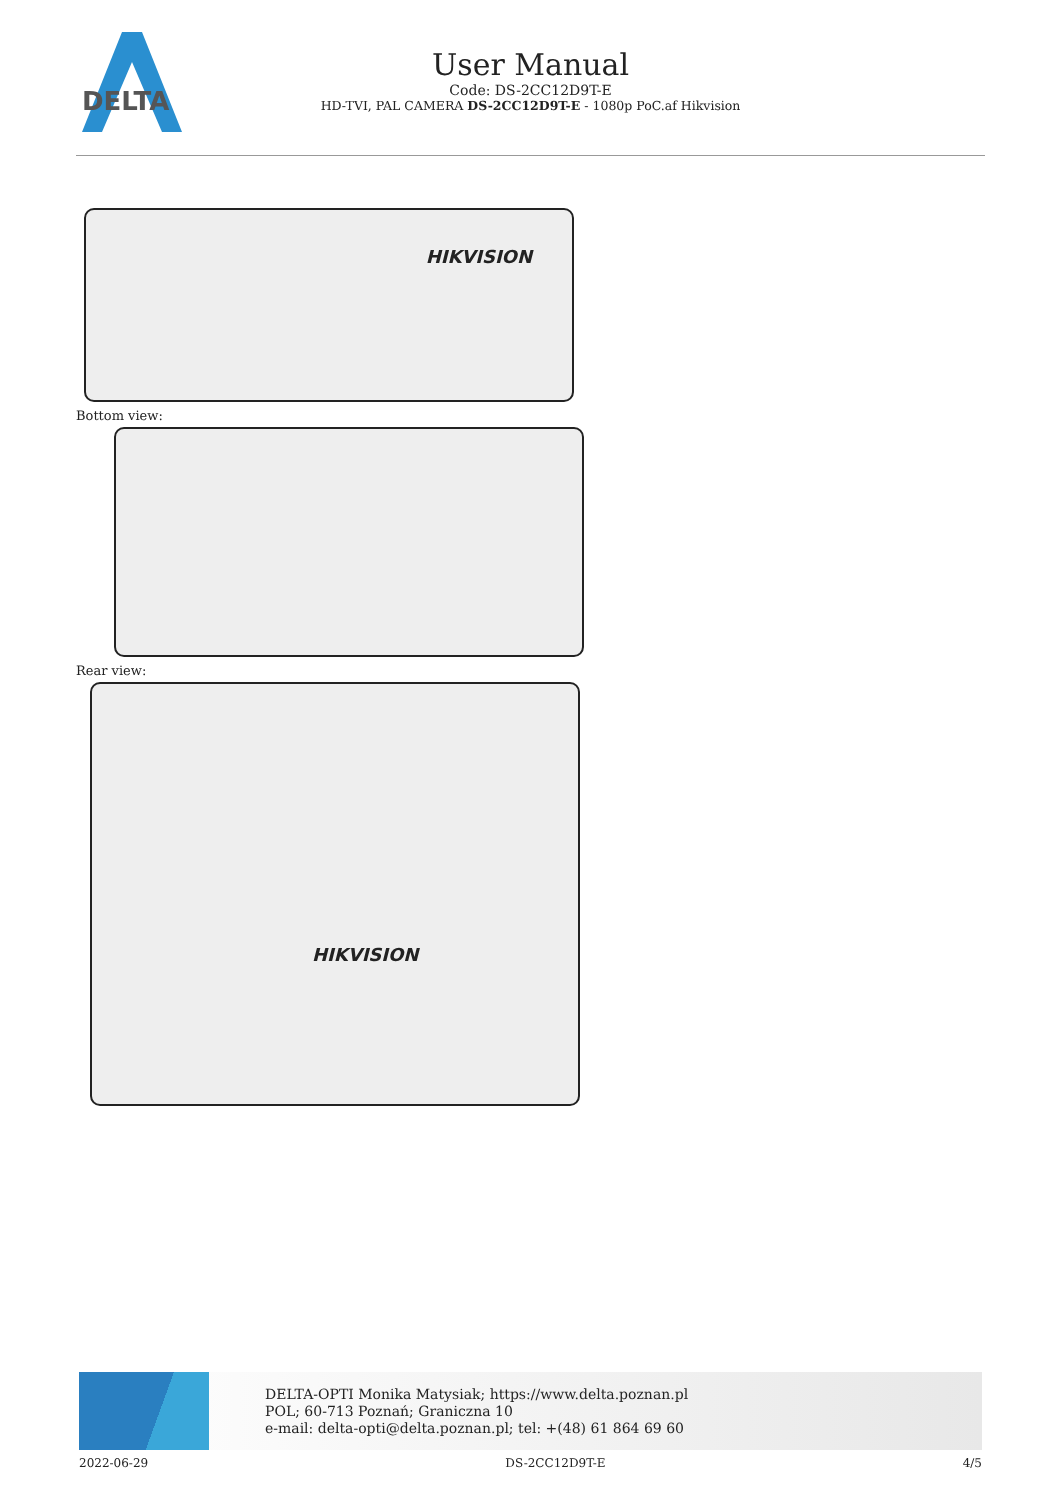DELTA
User Manual
Code: DS-2CC12D9T-E
HD-TVI, PAL CAMERA DS-2CC12D9T-E - 1080p PoC.af Hikvision
HIKVISION
Bottom view:
Rear view:
HIKVISION
DELTA-OPTI Monika Matysiak; https://www.delta.poznan.pl
POL; 60-713 Poznań; Graniczna 10
e-mail: delta-opti@delta.poznan.pl; tel: +(48) 61 864 69 60
2022-06-29 DS-2CC12D9T-E 4/5